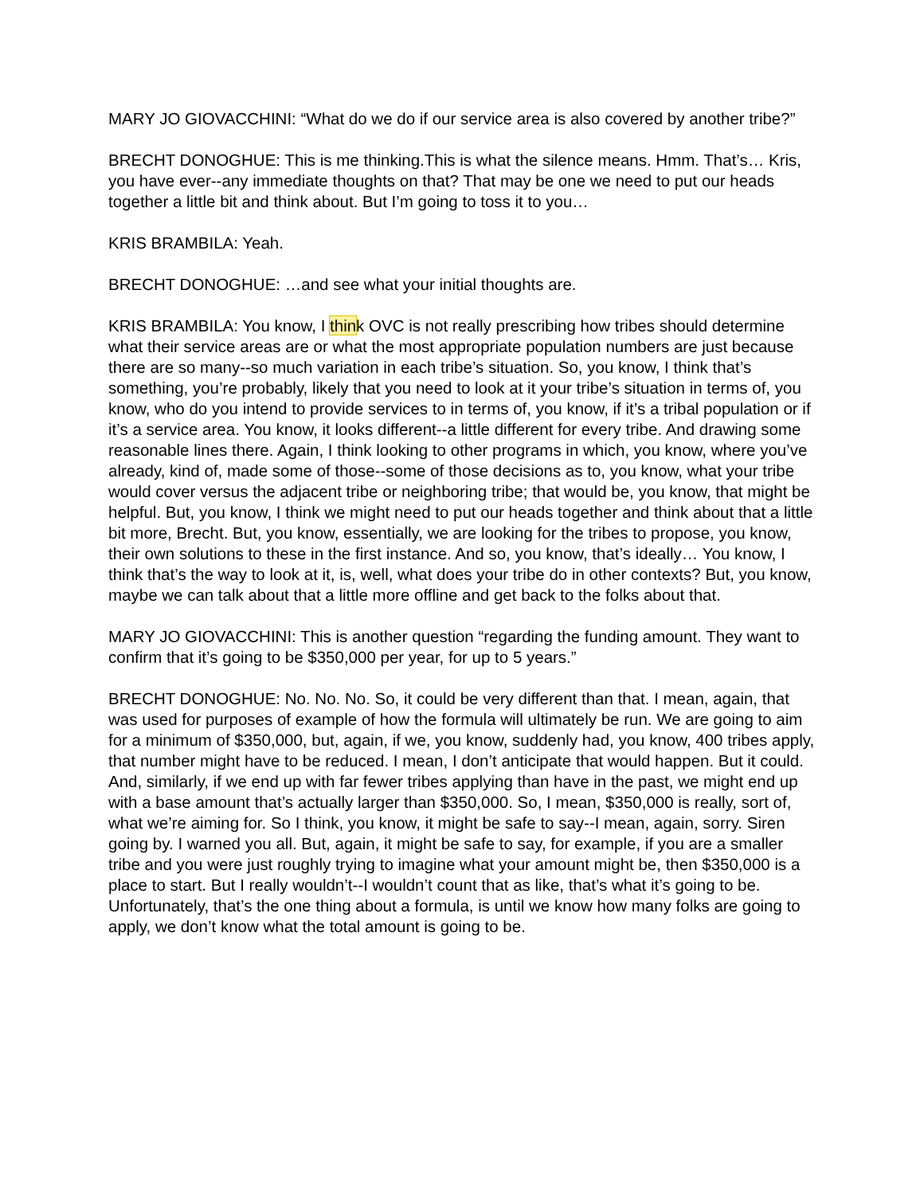MARY JO GIOVACCHINI: “What do we do if our service area is also covered by another tribe?”
BRECHT DONOGHUE: This is me thinking.This is what the silence means. Hmm. That’s… Kris, you have ever--any immediate thoughts on that? That may be one we need to put our heads together a little bit and think about. But I’m going to toss it to you…
KRIS BRAMBILA: Yeah.
BRECHT DONOGHUE: …and see what your initial thoughts are.
KRIS BRAMBILA: You know, I think OVC is not really prescribing how tribes should determine what their service areas are or what the most appropriate population numbers are just because there are so many--so much variation in each tribe’s situation. So, you know, I think that’s something, you’re probably, likely that you need to look at it your tribe’s situation in terms of, you know, who do you intend to provide services to in terms of, you know, if it’s a tribal population or if it’s a service area. You know, it looks different--a little different for every tribe. And drawing some reasonable lines there. Again, I think looking to other programs in which, you know, where you’ve already, kind of, made some of those--some of those decisions as to, you know, what your tribe would cover versus the adjacent tribe or neighboring tribe; that would be, you know, that might be helpful. But, you know, I think we might need to put our heads together and think about that a little bit more, Brecht. But, you know, essentially, we are looking for the tribes to propose, you know, their own solutions to these in the first instance. And so, you know, that’s ideally… You know, I think that’s the way to look at it, is, well, what does your tribe do in other contexts? But, you know, maybe we can talk about that a little more offline and get back to the folks about that.
MARY JO GIOVACCHINI: This is another question “regarding the funding amount. They want to confirm that it’s going to be $350,000 per year, for up to 5 years.”
BRECHT DONOGHUE: No. No. No. So, it could be very different than that. I mean, again, that was used for purposes of example of how the formula will ultimately be run. We are going to aim for a minimum of $350,000, but, again, if we, you know, suddenly had, you know, 400 tribes apply, that number might have to be reduced. I mean, I don’t anticipate that would happen. But it could. And, similarly, if we end up with far fewer tribes applying than have in the past, we might end up with a base amount that’s actually larger than $350,000. So, I mean, $350,000 is really, sort of, what we’re aiming for. So I think, you know, it might be safe to say--I mean, again, sorry. Siren going by. I warned you all. But, again, it might be safe to say, for example, if you are a smaller tribe and you were just roughly trying to imagine what your amount might be, then $350,000 is a place to start. But I really wouldn’t--I wouldn’t count that as like, that’s what it’s going to be. Unfortunately, that’s the one thing about a formula, is until we know how many folks are going to apply, we don’t know what the total amount is going to be.